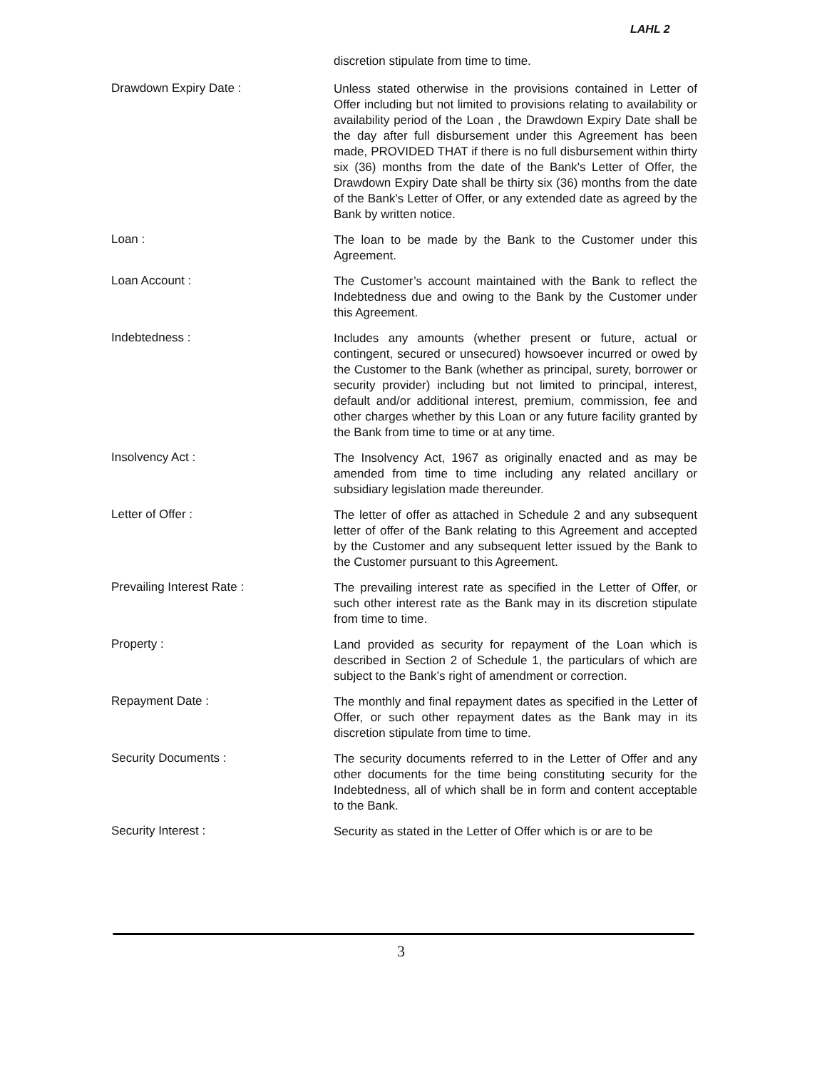LAHL 2
discretion stipulate from time to time.
Drawdown Expiry Date :
Unless stated otherwise in the provisions contained in Letter of Offer including but not limited to provisions relating to availability or availability period of the Loan , the Drawdown Expiry Date shall be the day after full disbursement under this Agreement has been made, PROVIDED THAT if there is no full disbursement within thirty six (36) months from the date of the Bank's Letter of Offer, the Drawdown Expiry Date shall be thirty six (36) months from the date of the Bank's Letter of Offer, or any extended date as agreed by the Bank by written notice.
Loan :
The loan to be made by the Bank to the Customer under this Agreement.
Loan Account :
The Customer’s account maintained with the Bank to reflect the Indebtedness due and owing to the Bank by the Customer under this Agreement.
Indebtedness :
Includes any amounts (whether present or future, actual or contingent, secured or unsecured) howsoever incurred or owed by the Customer to the Bank (whether as principal, surety, borrower or security provider) including but not limited to principal, interest, default and/or additional interest, premium, commission, fee and other charges whether by this Loan or any future facility granted by the Bank from time to time or at any time.
Insolvency Act :
The Insolvency Act, 1967 as originally enacted and as may be amended from time to time including any related ancillary or subsidiary legislation made thereunder.
Letter of Offer :
The letter of offer as attached in Schedule 2 and any subsequent letter of offer of the Bank relating to this Agreement and accepted by the Customer and any subsequent letter issued by the Bank to the Customer pursuant to this Agreement.
Prevailing Interest Rate :
The prevailing interest rate as specified in the Letter of Offer, or such other interest rate as the Bank may in its discretion stipulate from time to time.
Property :
Land provided as security for repayment of the Loan which is described in Section 2 of Schedule 1, the particulars of which are subject to the Bank’s right of amendment or correction.
Repayment Date :
The monthly and final repayment dates as specified in the Letter of Offer, or such other repayment dates as the Bank may in its discretion stipulate from time to time.
Security Documents :
The security documents referred to in the Letter of Offer and any other documents for the time being constituting security for the Indebtedness, all of which shall be in form and content acceptable to the Bank.
Security Interest :
Security as stated in the Letter of Offer which is or are to be
3